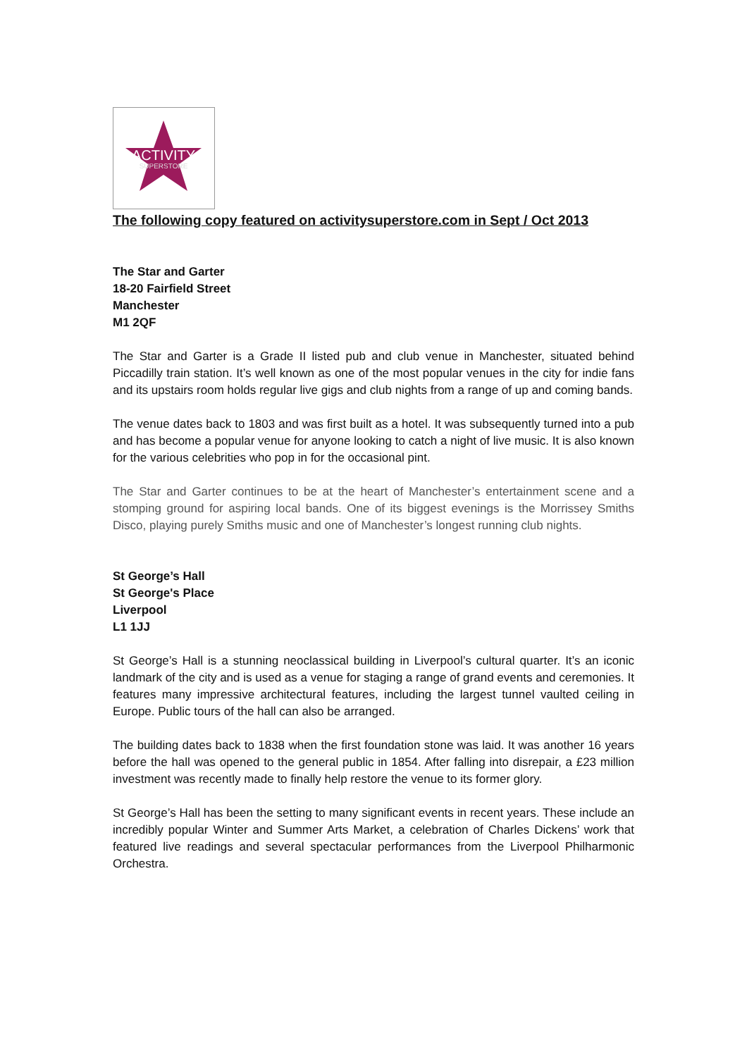ACTIVITY
SUPERSTORE
The following copy featured on activitysuperstore.com in Sept / Oct 2013
The Star and Garter
18-20 Fairfield Street
Manchester
M1 2QF
The Star and Garter is a Grade II listed pub and club venue in Manchester, situated behind Piccadilly train station. It’s well known as one of the most popular venues in the city for indie fans and its upstairs room holds regular live gigs and club nights from a range of up and coming bands.
The venue dates back to 1803 and was first built as a hotel. It was subsequently turned into a pub and has become a popular venue for anyone looking to catch a night of live music. It is also known for the various celebrities who pop in for the occasional pint.
The Star and Garter continues to be at the heart of Manchester’s entertainment scene and a stomping ground for aspiring local bands. One of its biggest evenings is the Morrissey Smiths Disco, playing purely Smiths music and one of Manchester’s longest running club nights.
St George’s Hall
St George's Place
Liverpool
L1 1JJ
St George’s Hall is a stunning neoclassical building in Liverpool’s cultural quarter. It’s an iconic landmark of the city and is used as a venue for staging a range of grand events and ceremonies. It features many impressive architectural features, including the largest tunnel vaulted ceiling in Europe. Public tours of the hall can also be arranged.
The building dates back to 1838 when the first foundation stone was laid. It was another 16 years before the hall was opened to the general public in 1854. After falling into disrepair, a £23 million investment was recently made to finally help restore the venue to its former glory.
St George’s Hall has been the setting to many significant events in recent years. These include an incredibly popular Winter and Summer Arts Market, a celebration of Charles Dickens’ work that featured live readings and several spectacular performances from the Liverpool Philharmonic Orchestra.